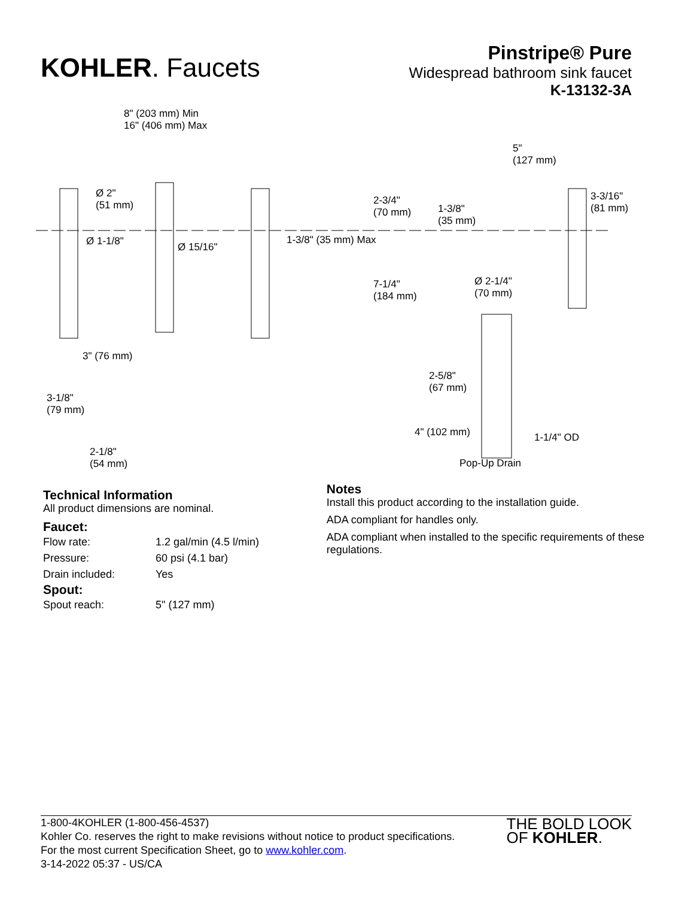KOHLER. Faucets
Pinstripe® Pure
Widespread bathroom sink faucet
K-13132-3A
8" (203 mm) Min
16" (406 mm) Max
5"
(127 mm)
Ø 2"
(51 mm) 2-3/4"
(70 mm) 1-3/8"
(35 mm)
3-3/16"
(81 mm)
Ø 1-1/8" Ø 15/16"
1-3/8" (35 mm) Max
7-1/4"
(184 mm)
Ø 2-1/4"
(70 mm)
3" (76 mm)
2-5/8"
(67 mm)
3-1/8"
(79 mm)
4" (102 mm) 1-1/4" OD
2-1/8"
(54 mm) Pop-Up Drain
Technical Information
All product dimensions are nominal.
Faucet:
| Flow rate: | 1.2 gal/min (4.5 l/min) |
| Pressure: | 60 psi (4.1 bar) |
| Drain included: | Yes |
Spout:
| Spout reach: | 5" (127 mm) |
Notes
Install this product according to the installation guide.
ADA compliant for handles only.
ADA compliant when installed to the specific requirements of these regulations.
1-800-4KOHLER (1-800-456-4537)
Kohler Co. reserves the right to make revisions without notice to product specifications.
For the most current Specification Sheet, go to www.kohler.com.
3-14-2022 05:37 - US/CA
THE BOLD LOOK
OF KOHLER.